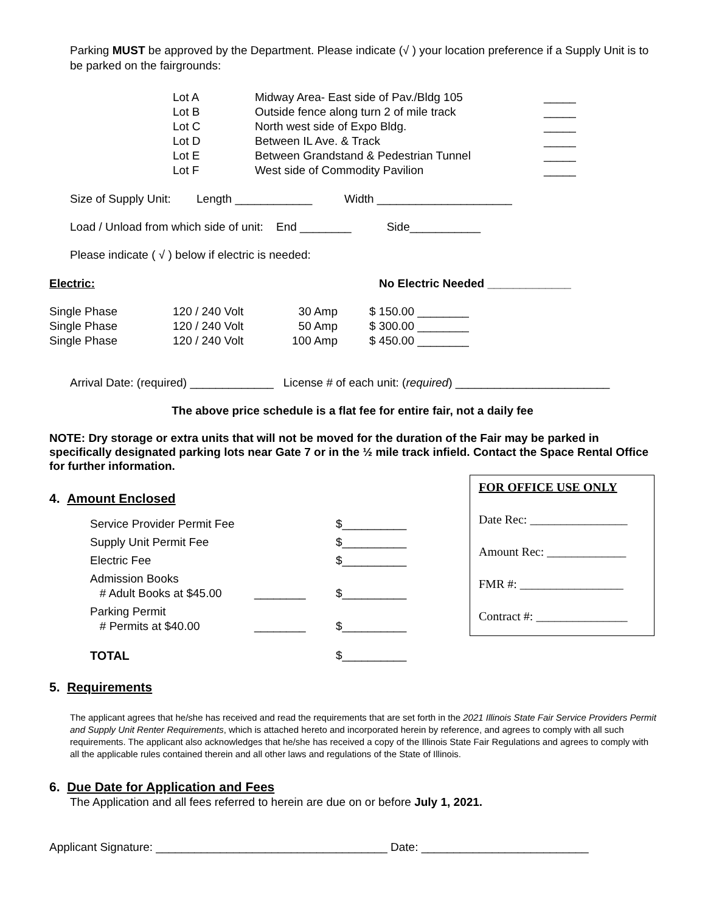Parking MUST be approved by the Department. Please indicate (√ ) your location preference if a Supply Unit is to be parked on the fairgrounds:
| Lot A | Midway Area- East side of Pav./Bldg 105 | _____ |
| Lot B | Outside fence along turn 2 of mile track | _____ |
| Lot C | North west side of Expo Bldg. | _____ |
| Lot D | Between IL Ave. & Track | _____ |
| Lot E | Between Grandstand & Pedestrian Tunnel | _____ |
| Lot F | West side of Commodity Pavilion | _____ |
Size of Supply Unit: Length ____________ Width _____________________
Load / Unload from which side of unit: End ________ Side___________
Please indicate ( √ ) below if electric is needed:
| Electric: | No Electric Needed _____________ |
| Single Phase | 120 / 240 Volt | 30 Amp | $ 150.00 ________ |
| Single Phase | 120 / 240 Volt | 50 Amp | $ 300.00 ________ |
| Single Phase | 120 / 240 Volt | 100 Amp | $ 450.00 ________ |
Arrival Date: (required) _____________ License # of each unit: (required) ________________________
The above price schedule is a flat fee for entire fair, not a daily fee
NOTE: Dry storage or extra units that will not be moved for the duration of the Fair may be parked in specifically designated parking lots near Gate 7 or in the ½ mile track infield. Contact the Space Rental Office for further information.
4. Amount Enclosed
| Service Provider Permit Fee | | $__________ |
| Supply Unit Permit Fee | | $__________ |
| Electric Fee | | $__________ |
| Admission Books # Adult Books at $45.00 | ________ | $__________ |
| Parking Permit # Permits at $40.00 | ________ | $__________ |
| TOTAL | | $__________ |
FOR OFFICE USE ONLY
Date Rec: ________________
Amount Rec: _____________
FMR #: _________________
Contract #: _______________
5. Requirements
The applicant agrees that he/she has received and read the requirements that are set forth in the 2021 Illinois State Fair Service Providers Permit and Supply Unit Renter Requirements, which is attached hereto and incorporated herein by reference, and agrees to comply with all such requirements. The applicant also acknowledges that he/she has received a copy of the Illinois State Fair Regulations and agrees to comply with all the applicable rules contained therein and all other laws and regulations of the State of Illinois.
6. Due Date for Application and Fees
The Application and all fees referred to herein are due on or before July 1, 2021.
Applicant Signature: ____________________________________ Date: __________________________